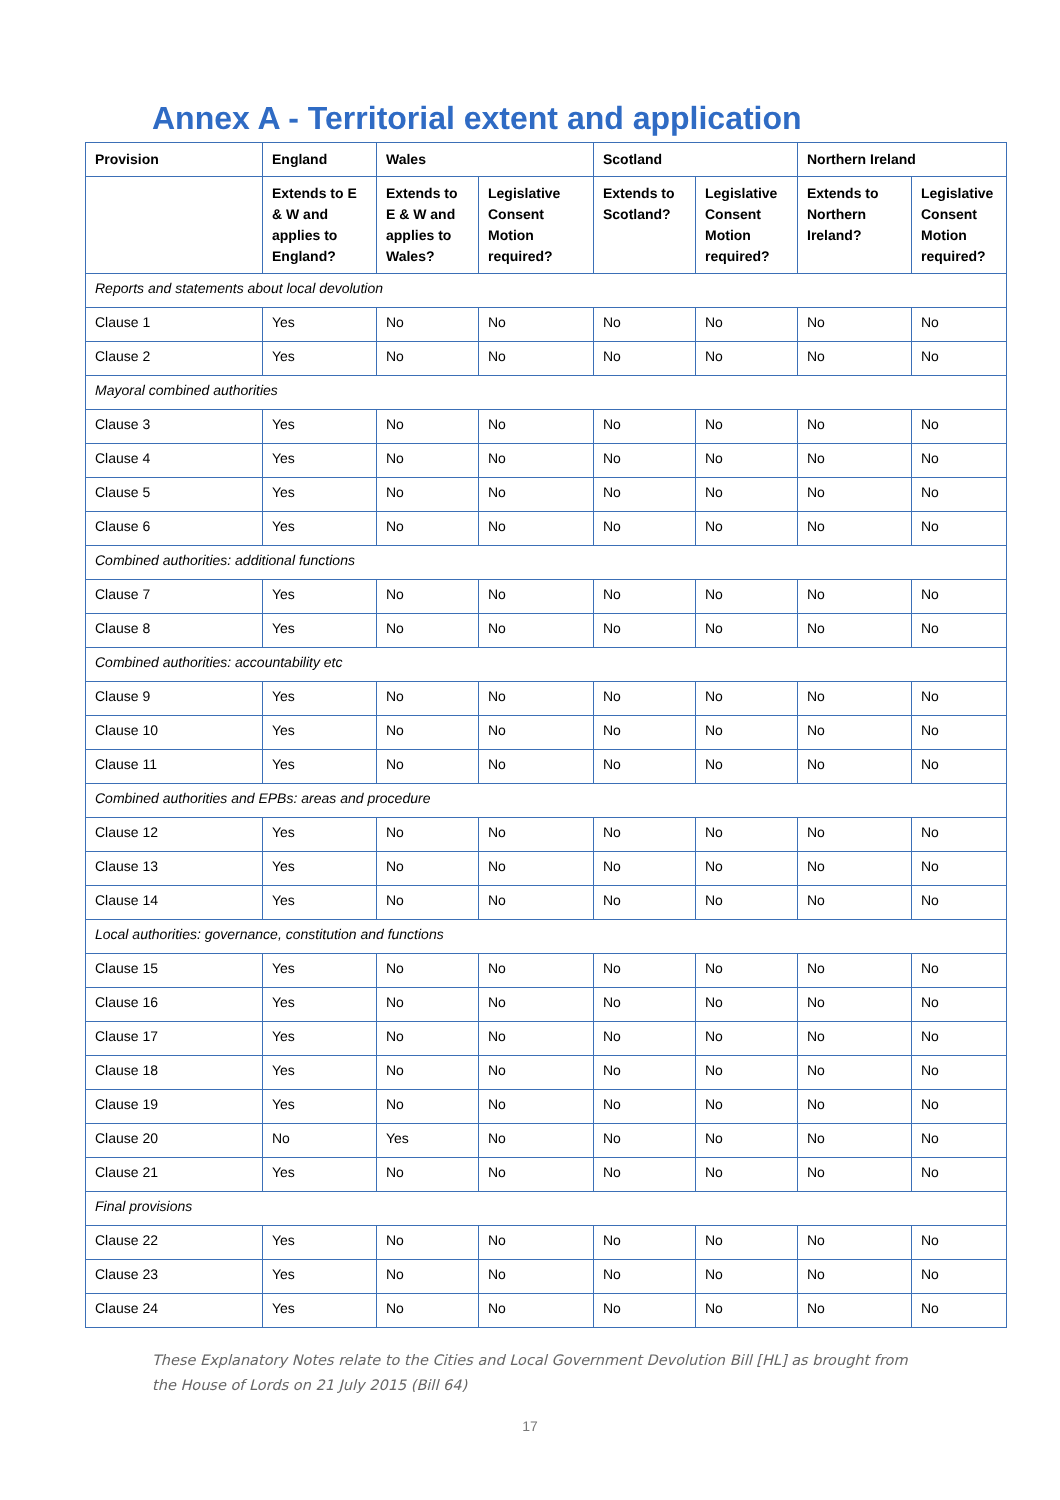Annex A - Territorial extent and application
| Provision | England | Wales | | Scotland | | Northern Ireland | |
| --- | --- | --- | --- | --- | --- | --- | --- |
| | Extends to E & W and applies to England? | Extends to E & W and applies to Wales? | Legislative Consent Motion required? | Extends to Scotland? | Legislative Consent Motion required? | Extends to Northern Ireland? | Legislative Consent Motion required? |
| Reports and statements about local devolution | | | | | | | |
| Clause 1 | Yes | No | No | No | No | No | No |
| Clause 2 | Yes | No | No | No | No | No | No |
| Mayoral combined authorities | | | | | | | |
| Clause 3 | Yes | No | No | No | No | No | No |
| Clause 4 | Yes | No | No | No | No | No | No |
| Clause 5 | Yes | No | No | No | No | No | No |
| Clause 6 | Yes | No | No | No | No | No | No |
| Combined authorities: additional functions | | | | | | | |
| Clause 7 | Yes | No | No | No | No | No | No |
| Clause 8 | Yes | No | No | No | No | No | No |
| Combined authorities: accountability etc | | | | | | | |
| Clause 9 | Yes | No | No | No | No | No | No |
| Clause 10 | Yes | No | No | No | No | No | No |
| Clause 11 | Yes | No | No | No | No | No | No |
| Combined authorities and EPBs: areas and procedure | | | | | | | |
| Clause 12 | Yes | No | No | No | No | No | No |
| Clause 13 | Yes | No | No | No | No | No | No |
| Clause 14 | Yes | No | No | No | No | No | No |
| Local authorities: governance, constitution and functions | | | | | | | |
| Clause 15 | Yes | No | No | No | No | No | No |
| Clause 16 | Yes | No | No | No | No | No | No |
| Clause 17 | Yes | No | No | No | No | No | No |
| Clause 18 | Yes | No | No | No | No | No | No |
| Clause 19 | Yes | No | No | No | No | No | No |
| Clause 20 | No | Yes | No | No | No | No | No |
| Clause 21 | Yes | No | No | No | No | No | No |
| Final provisions | | | | | | | |
| Clause 22 | Yes | No | No | No | No | No | No |
| Clause 23 | Yes | No | No | No | No | No | No |
| Clause 24 | Yes | No | No | No | No | No | No |
These Explanatory Notes relate to the Cities and Local Government Devolution Bill [HL] as brought from the House of Lords on 21 July 2015 (Bill 64)
17